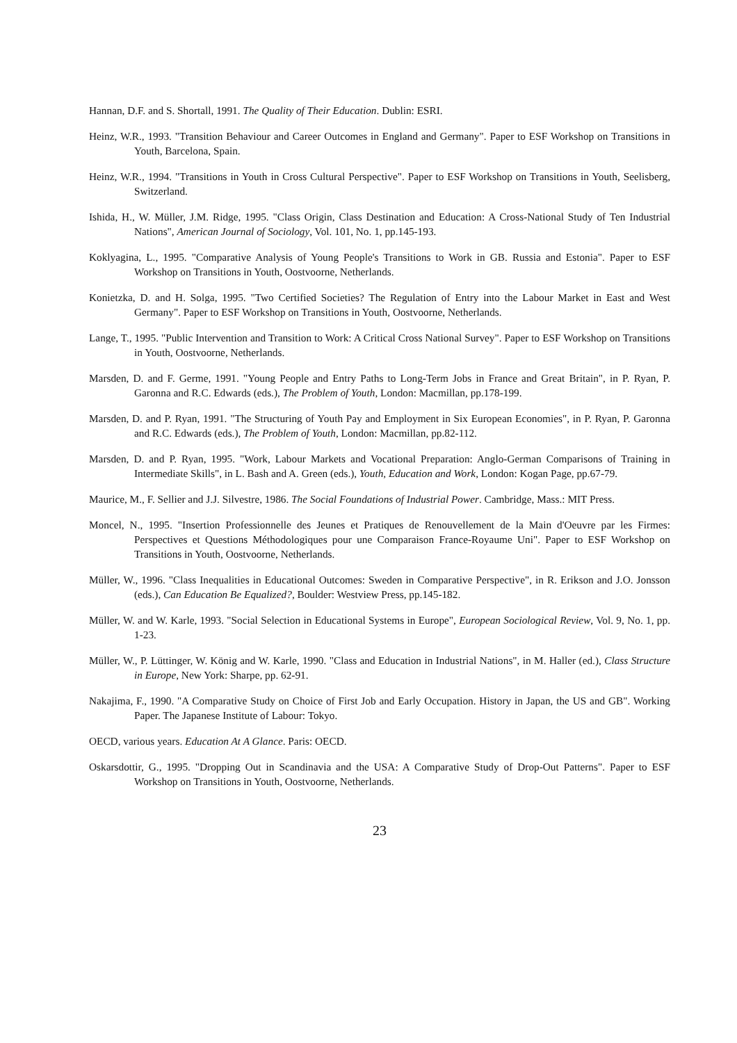Hannan, D.F. and S. Shortall, 1991. The Quality of Their Education. Dublin: ESRI.
Heinz, W.R., 1993. "Transition Behaviour and Career Outcomes in England and Germany". Paper to ESF Workshop on Transitions in Youth, Barcelona, Spain.
Heinz, W.R., 1994. "Transitions in Youth in Cross Cultural Perspective". Paper to ESF Workshop on Transitions in Youth, Seelisberg, Switzerland.
Ishida, H., W. Müller, J.M. Ridge, 1995. "Class Origin, Class Destination and Education: A Cross-National Study of Ten Industrial Nations", American Journal of Sociology, Vol. 101, No. 1, pp.145-193.
Koklyagina, L., 1995. "Comparative Analysis of Young People's Transitions to Work in GB. Russia and Estonia". Paper to ESF Workshop on Transitions in Youth, Oostvoorne, Netherlands.
Konietzka, D. and H. Solga, 1995. "Two Certified Societies? The Regulation of Entry into the Labour Market in East and West Germany". Paper to ESF Workshop on Transitions in Youth, Oostvoorne, Netherlands.
Lange, T., 1995. "Public Intervention and Transition to Work: A Critical Cross National Survey". Paper to ESF Workshop on Transitions in Youth, Oostvoorne, Netherlands.
Marsden, D. and F. Germe, 1991. "Young People and Entry Paths to Long-Term Jobs in France and Great Britain", in P. Ryan, P. Garonna and R.C. Edwards (eds.), The Problem of Youth, London: Macmillan, pp.178-199.
Marsden, D. and P. Ryan, 1991. "The Structuring of Youth Pay and Employment in Six European Economies", in P. Ryan, P. Garonna and R.C. Edwards (eds.), The Problem of Youth, London: Macmillan, pp.82-112.
Marsden, D. and P. Ryan, 1995. "Work, Labour Markets and Vocational Preparation: Anglo-German Comparisons of Training in Intermediate Skills", in L. Bash and A. Green (eds.), Youth, Education and Work, London: Kogan Page, pp.67-79.
Maurice, M., F. Sellier and J.J. Silvestre, 1986. The Social Foundations of Industrial Power. Cambridge, Mass.: MIT Press.
Moncel, N., 1995. "Insertion Professionnelle des Jeunes et Pratiques de Renouvellement de la Main d'Oeuvre par les Firmes: Perspectives et Questions Méthodologiques pour une Comparaison France-Royaume Uni". Paper to ESF Workshop on Transitions in Youth, Oostvoorne, Netherlands.
Müller, W., 1996. "Class Inequalities in Educational Outcomes: Sweden in Comparative Perspective", in R. Erikson and J.O. Jonsson (eds.), Can Education Be Equalized?, Boulder: Westview Press, pp.145-182.
Müller, W. and W. Karle, 1993. "Social Selection in Educational Systems in Europe", European Sociological Review, Vol. 9, No. 1, pp. 1-23.
Müller, W., P. Lüttinger, W. König and W. Karle, 1990. "Class and Education in Industrial Nations", in M. Haller (ed.), Class Structure in Europe, New York: Sharpe, pp. 62-91.
Nakajima, F., 1990. "A Comparative Study on Choice of First Job and Early Occupation. History in Japan, the US and GB". Working Paper. The Japanese Institute of Labour: Tokyo.
OECD, various years. Education At A Glance. Paris: OECD.
Oskarsdottir, G., 1995. "Dropping Out in Scandinavia and the USA: A Comparative Study of Drop-Out Patterns". Paper to ESF Workshop on Transitions in Youth, Oostvoorne, Netherlands.
23